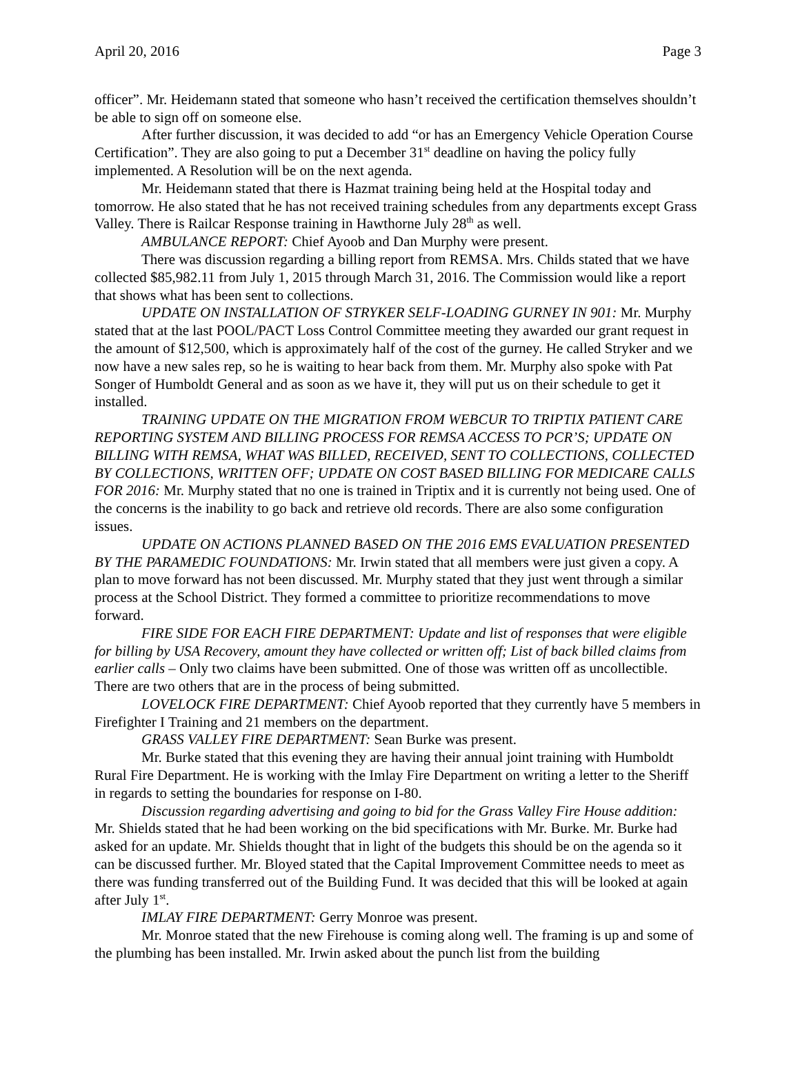April 20, 2016 Page 3
officer”. Mr. Heidemann stated that someone who hasn’t received the certification themselves shouldn’t be able to sign off on someone else.
After further discussion, it was decided to add “or has an Emergency Vehicle Operation Course Certification”. They are also going to put a December 31<sup>st</sup> deadline on having the policy fully implemented. A Resolution will be on the next agenda.
Mr. Heidemann stated that there is Hazmat training being held at the Hospital today and tomorrow. He also stated that he has not received training schedules from any departments except Grass Valley. There is Railcar Response training in Hawthorne July 28<sup>th</sup> as well.
AMBULANCE REPORT: Chief Ayoob and Dan Murphy were present.
There was discussion regarding a billing report from REMSA. Mrs. Childs stated that we have collected $85,982.11 from July 1, 2015 through March 31, 2016. The Commission would like a report that shows what has been sent to collections.
UPDATE ON INSTALLATION OF STRYKER SELF-LOADING GURNEY IN 901: Mr. Murphy stated that at the last POOL/PACT Loss Control Committee meeting they awarded our grant request in the amount of $12,500, which is approximately half of the cost of the gurney. He called Stryker and we now have a new sales rep, so he is waiting to hear back from them. Mr. Murphy also spoke with Pat Songer of Humboldt General and as soon as we have it, they will put us on their schedule to get it installed.
TRAINING UPDATE ON THE MIGRATION FROM WEBCUR TO TRIPTIX PATIENT CARE REPORTING SYSTEM AND BILLING PROCESS FOR REMSA ACCESS TO PCR’S; UPDATE ON BILLING WITH REMSA, WHAT WAS BILLED, RECEIVED, SENT TO COLLECTIONS, COLLECTED BY COLLECTIONS, WRITTEN OFF; UPDATE ON COST BASED BILLING FOR MEDICARE CALLS FOR 2016: Mr. Murphy stated that no one is trained in Triptix and it is currently not being used. One of the concerns is the inability to go back and retrieve old records. There are also some configuration issues.
UPDATE ON ACTIONS PLANNED BASED ON THE 2016 EMS EVALUATION PRESENTED BY THE PARAMEDIC FOUNDATIONS: Mr. Irwin stated that all members were just given a copy. A plan to move forward has not been discussed. Mr. Murphy stated that they just went through a similar process at the School District. They formed a committee to prioritize recommendations to move forward.
FIRE SIDE FOR EACH FIRE DEPARTMENT: Update and list of responses that were eligible for billing by USA Recovery, amount they have collected or written off; List of back billed claims from earlier calls – Only two claims have been submitted. One of those was written off as uncollectible. There are two others that are in the process of being submitted.
LOVELOCK FIRE DEPARTMENT: Chief Ayoob reported that they currently have 5 members in Firefighter I Training and 21 members on the department.
GRASS VALLEY FIRE DEPARTMENT: Sean Burke was present.
Mr. Burke stated that this evening they are having their annual joint training with Humboldt Rural Fire Department. He is working with the Imlay Fire Department on writing a letter to the Sheriff in regards to setting the boundaries for response on I-80.
Discussion regarding advertising and going to bid for the Grass Valley Fire House addition: Mr. Shields stated that he had been working on the bid specifications with Mr. Burke. Mr. Burke had asked for an update. Mr. Shields thought that in light of the budgets this should be on the agenda so it can be discussed further. Mr. Bloyed stated that the Capital Improvement Committee needs to meet as there was funding transferred out of the Building Fund. It was decided that this will be looked at again after July 1<sup>st</sup>.
IMLAY FIRE DEPARTMENT: Gerry Monroe was present.
Mr. Monroe stated that the new Firehouse is coming along well. The framing is up and some of the plumbing has been installed. Mr. Irwin asked about the punch list from the building